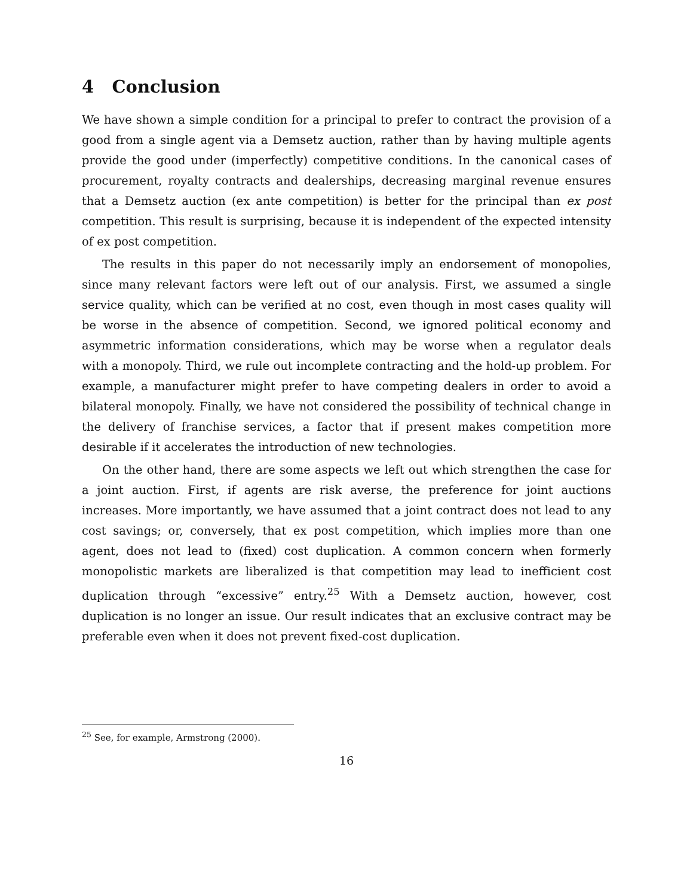4 Conclusion
We have shown a simple condition for a principal to prefer to contract the provision of a good from a single agent via a Demsetz auction, rather than by having multiple agents provide the good under (imperfectly) competitive conditions. In the canonical cases of procurement, royalty contracts and dealerships, decreasing marginal revenue ensures that a Demsetz auction (ex ante competition) is better for the principal than ex post competition. This result is surprising, because it is independent of the expected intensity of ex post competition.
The results in this paper do not necessarily imply an endorsement of monopolies, since many relevant factors were left out of our analysis. First, we assumed a single service quality, which can be verified at no cost, even though in most cases quality will be worse in the absence of competition. Second, we ignored political economy and asymmetric information considerations, which may be worse when a regulator deals with a monopoly. Third, we rule out incomplete contracting and the hold-up problem. For example, a manufacturer might prefer to have competing dealers in order to avoid a bilateral monopoly. Finally, we have not considered the possibility of technical change in the delivery of franchise services, a factor that if present makes competition more desirable if it accelerates the introduction of new technologies.
On the other hand, there are some aspects we left out which strengthen the case for a joint auction. First, if agents are risk averse, the preference for joint auctions increases. More importantly, we have assumed that a joint contract does not lead to any cost savings; or, conversely, that ex post competition, which implies more than one agent, does not lead to (fixed) cost duplication. A common concern when formerly monopolistic markets are liberalized is that competition may lead to inefficient cost duplication through “excessive” entry.<sup>25</sup> With a Demsetz auction, however, cost duplication is no longer an issue. Our result indicates that an exclusive contract may be preferable even when it does not prevent fixed-cost duplication.
<sup>25</sup> See, for example, Armstrong (2000).
16